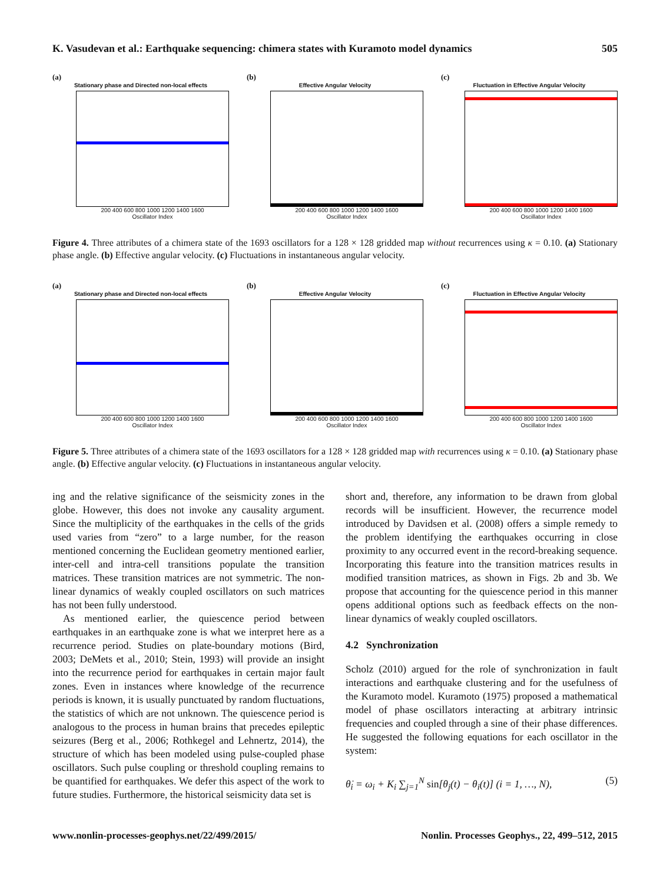K. Vasudevan et al.: Earthquake sequencing: chimera states with Kuramoto model dynamics 505
(a)
Stationary phase and Directed non-local effects
200 400 600 800 1000 1200 1400 1600
Oscillator Index
(b)
Effective Angular Velocity
200 400 600 800 1000 1200 1400 1600
Oscillator Index
(c)
Fluctuation in Effective Angular Velocity
200 400 600 800 1000 1200 1400 1600
Oscillator Index
Figure 4. Three attributes of a chimera state of the 1693 oscillators for a 128 × 128 gridded map without recurrences using κ = 0.10. (a) Stationary phase angle. (b) Effective angular velocity. (c) Fluctuations in instantaneous angular velocity.
(a)
Stationary phase and Directed non-local effects
200 400 600 800 1000 1200 1400 1600
Oscillator Index
(b)
Effective Angular Velocity
200 400 600 800 1000 1200 1400 1600
Oscillator Index
(c)
Fluctuation in Effective Angular Velocity
200 400 600 800 1000 1200 1400 1600
Oscillator Index
Figure 5. Three attributes of a chimera state of the 1693 oscillators for a 128 × 128 gridded map with recurrences using κ = 0.10. (a) Stationary phase angle. (b) Effective angular velocity. (c) Fluctuations in instantaneous angular velocity.
ing and the relative significance of the seismicity zones in the globe. However, this does not invoke any causality argument. Since the multiplicity of the earthquakes in the cells of the grids used varies from “zero” to a large number, for the reason mentioned concerning the Euclidean geometry mentioned earlier, inter-cell and intra-cell transitions populate the transition matrices. These transition matrices are not symmetric. The non-linear dynamics of weakly coupled oscillators on such matrices has not been fully understood.
As mentioned earlier, the quiescence period between earthquakes in an earthquake zone is what we interpret here as a recurrence period. Studies on plate-boundary motions (Bird, 2003; DeMets et al., 2010; Stein, 1993) will provide an insight into the recurrence period for earthquakes in certain major fault zones. Even in instances where knowledge of the recurrence periods is known, it is usually punctuated by random fluctuations, the statistics of which are not unknown. The quiescence period is analogous to the process in human brains that precedes epileptic seizures (Berg et al., 2006; Rothkegel and Lehnertz, 2014), the structure of which has been modeled using pulse-coupled phase oscillators. Such pulse coupling or threshold coupling remains to be quantified for earthquakes. We defer this aspect of the work to future studies. Furthermore, the historical seismicity data set is
short and, therefore, any information to be drawn from global records will be insufficient. However, the recurrence model introduced by Davidsen et al. (2008) offers a simple remedy to the problem identifying the earthquakes occurring in close proximity to any occurred event in the record-breaking sequence. Incorporating this feature into the transition matrices results in modified transition matrices, as shown in Figs. 2b and 3b. We propose that accounting for the quiescence period in this manner opens additional options such as feedback effects on the non-linear dynamics of weakly coupled oscillators.
4.2 Synchronization
Scholz (2010) argued for the role of synchronization in fault interactions and earthquake clustering and for the usefulness of the Kuramoto model. Kuramoto (1975) proposed a mathematical model of phase oscillators interacting at arbitrary intrinsic frequencies and coupled through a sine of their phase differences. He suggested the following equations for each oscillator in the system:
θ̇<sub>i</sub> = ω<sub>i</sub> + K<sub>i</sub> ∑<sub>j=1</sub><sup>N</sup> sin[θ<sub>j</sub>(t) − θ<sub>i</sub>(t)] (i = 1, …, N), (5)
www.nonlin-processes-geophys.net/22/499/2015/ Nonlin. Processes Geophys., 22, 499–512, 2015